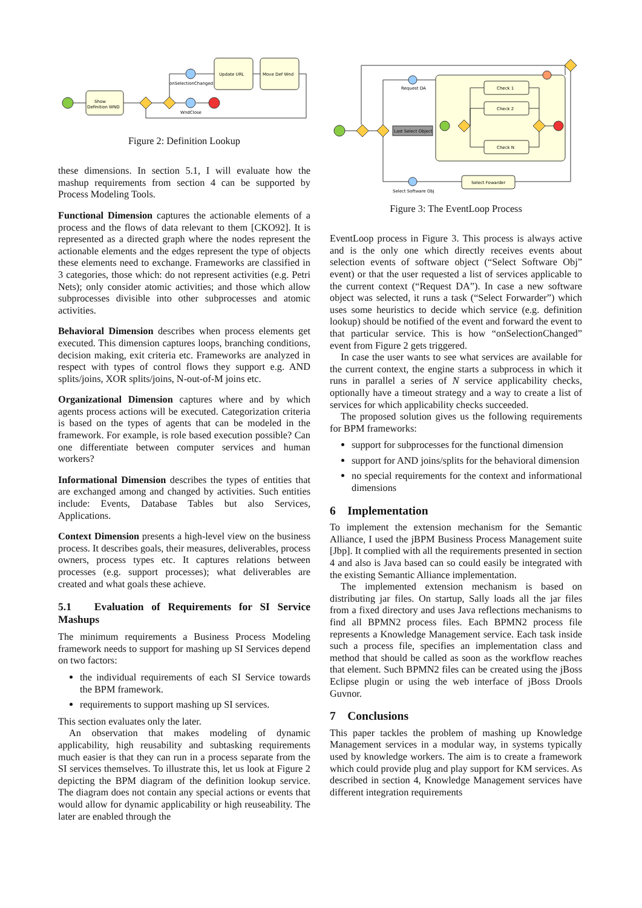Show
Definition WND
Update URL
Move Def Wnd
onSelectionChanged
WndClose
Figure 2: Definition Lookup
these dimensions. In section 5.1, I will evaluate how the mashup requirements from section 4 can be supported by Process Modeling Tools.
Functional Dimension captures the actionable elements of a process and the flows of data relevant to them [CKO92]. It is represented as a directed graph where the nodes represent the actionable elements and the edges represent the type of objects these elements need to exchange. Frameworks are classified in 3 categories, those which: do not represent activities (e.g. Petri Nets); only consider atomic activities; and those which allow subprocesses divisible into other subprocesses and atomic activities.
Behavioral Dimension describes when process elements get executed. This dimension captures loops, branching conditions, decision making, exit criteria etc. Frameworks are analyzed in respect with types of control flows they support e.g. AND splits/joins, XOR splits/joins, N-out-of-M joins etc.
Organizational Dimension captures where and by which agents process actions will be executed. Categorization criteria is based on the types of agents that can be modeled in the framework. For example, is role based execution possible? Can one differentiate between computer services and human workers?
Informational Dimension describes the types of entities that are exchanged among and changed by activities. Such entities include: Events, Database Tables but also Services, Applications.
Context Dimension presents a high-level view on the business process. It describes goals, their measures, deliverables, process owners, process types etc. It captures relations between processes (e.g. support processes); what deliverables are created and what goals these achieve.
5.1 Evaluation of Requirements for SI Service Mashups
The minimum requirements a Business Process Modeling framework needs to support for mashing up SI Services depend on two factors:
the individual requirements of each SI Service towards the BPM framework.
requirements to support mashing up SI services.
This section evaluates only the later.
An observation that makes modeling of dynamic applicability, high reusability and subtasking requirements much easier is that they can run in a process separate from the SI services themselves. To illustrate this, let us look at Figure 2 depicting the BPM diagram of the definition lookup service. The diagram does not contain any special actions or events that would allow for dynamic applicability or high reuseability. The later are enabled through the
Request DA
Last Select Object
Select Software Obj
Select Fowarder
Check 1
Check 2
Check N
Figure 3: The EventLoop Process
EventLoop process in Figure 3. This process is always active and is the only one which directly receives events about selection events of software object (“Select Software Obj” event) or that the user requested a list of services applicable to the current context (“Request DA”). In case a new software object was selected, it runs a task (“Select Forwarder”) which uses some heuristics to decide which service (e.g. definition lookup) should be notified of the event and forward the event to that particular service. This is how “onSelectionChanged” event from Figure 2 gets triggered.
In case the user wants to see what services are available for the current context, the engine starts a subprocess in which it runs in parallel a series of N service applicability checks, optionally have a timeout strategy and a way to create a list of services for which applicability checks succeeded.
The proposed solution gives us the following requirements for BPM frameworks:
support for subprocesses for the functional dimension
support for AND joins/splits for the behavioral dimension
no special requirements for the context and informational dimensions
6 Implementation
To implement the extension mechanism for the Semantic Alliance, I used the jBPM Business Process Management suite [Jbp]. It complied with all the requirements presented in section 4 and also is Java based can so could easily be integrated with the existing Semantic Alliance implementation.
The implemented extension mechanism is based on distributing jar files. On startup, Sally loads all the jar files from a fixed directory and uses Java reflections mechanisms to find all BPMN2 process files. Each BPMN2 process file represents a Knowledge Management service. Each task inside such a process file, specifies an implementation class and method that should be called as soon as the workflow reaches that element. Such BPMN2 files can be created using the jBoss Eclipse plugin or using the web interface of jBoss Drools Guvnor.
7 Conclusions
This paper tackles the problem of mashing up Knowledge Management services in a modular way, in systems typically used by knowledge workers. The aim is to create a framework which could provide plug and play support for KM services. As described in section 4, Knowledge Management services have different integration requirements